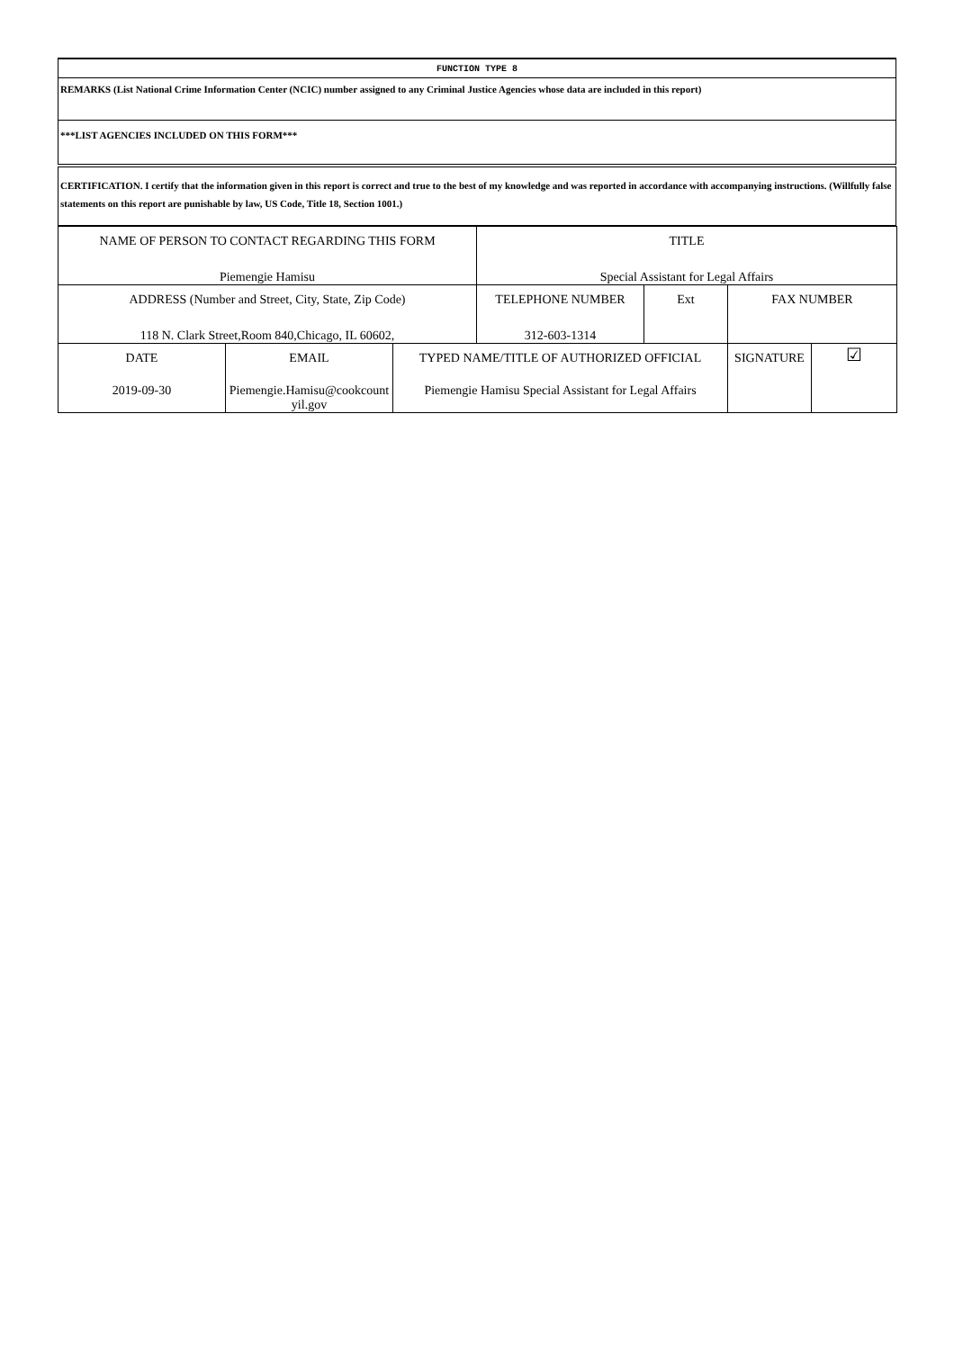| FUNCTION TYPE 8 |
| REMARKS (List National Crime Information Center (NCIC) number assigned to any Criminal Justice Agencies whose data are included in this report) |
| ***LIST AGENCIES INCLUDED ON THIS FORM*** |
| CERTIFICATION. I certify that the information given in this report is correct and true to the best of my knowledge and was reported in accordance with accompanying instructions. (Willfully false statements on this report are punishable by law, US Code, Title 18, Section 1001.) |
| NAME OF PERSON TO CONTACT REGARDING THIS FORM | | | TITLE | | | |
| Piemengie Hamisu | | | Special Assistant for Legal Affairs | | | |
| ADDRESS (Number and Street, City, State, Zip Code) | | | TELEPHONE NUMBER | Ext | FAX NUMBER | |
| 118 N. Clark Street,Room 840,Chicago, IL 60602, | | | 312-603-1314 | | | |
| DATE | EMAIL | TYPED NAME/TITLE OF AUTHORIZED OFFICIAL | | | SIGNATURE | ☑ |
| 2019-09-30 | Piemengie.Hamisu@cookcount yil.gov | Piemengie Hamisu Special Assistant for Legal Affairs | | | | |